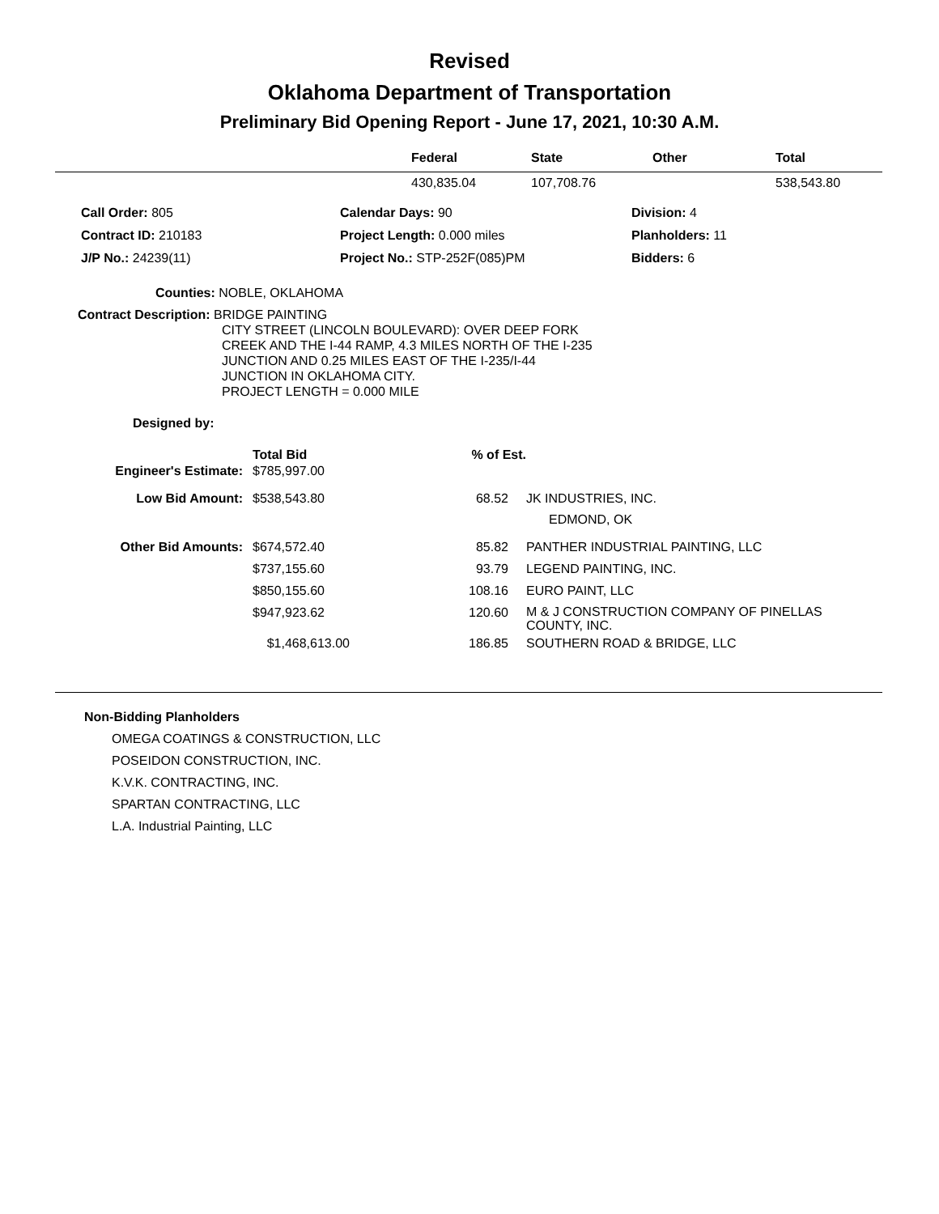Revised
Oklahoma Department of Transportation
Preliminary Bid Opening Report - June 17, 2021, 10:30 A.M.
| | Federal | State | Other | Total |
| --- | --- | --- | --- | --- |
| | 430,835.04 | 107,708.76 | | 538,543.80 |
| Call Order: 805 | Calendar Days: 90 | Division: 4 |
| Contract ID: 210183 | Project Length: 0.000 miles | Planholders: 11 |
| J/P No.: 24239(11) | Project No.: STP-252F(085)PM | Bidders: 6 |
Counties: NOBLE, OKLAHOMA
Contract Description: BRIDGE PAINTING
CITY STREET (LINCOLN BOULEVARD): OVER DEEP FORK
CREEK AND THE I-44 RAMP, 4.3 MILES NORTH OF THE I-235
JUNCTION AND 0.25 MILES EAST OF THE I-235/I-44
JUNCTION IN OKLAHOMA CITY.
PROJECT LENGTH = 0.000 MILE
Designed by:
| | Total Bid | % of Est. | |
| Engineer's Estimate: | $785,997.00 | | |
| Low Bid Amount: | $538,543.80 | 68.52 | JK INDUSTRIES, INC. EDMOND, OK |
| Other Bid Amounts: | $674,572.40 | 85.82 | PANTHER INDUSTRIAL PAINTING, LLC |
| | $737,155.60 | 93.79 | LEGEND PAINTING, INC. |
| | $850,155.60 | 108.16 | EURO PAINT, LLC |
| | $947,923.62 | 120.60 | M & J CONSTRUCTION COMPANY OF PINELLAS COUNTY, INC. |
| | $1,468,613.00 | 186.85 | SOUTHERN ROAD & BRIDGE, LLC |
Non-Bidding Planholders
OMEGA COATINGS & CONSTRUCTION, LLC
POSEIDON CONSTRUCTION, INC.
K.V.K. CONTRACTING, INC.
SPARTAN CONTRACTING, LLC
L.A. Industrial Painting, LLC